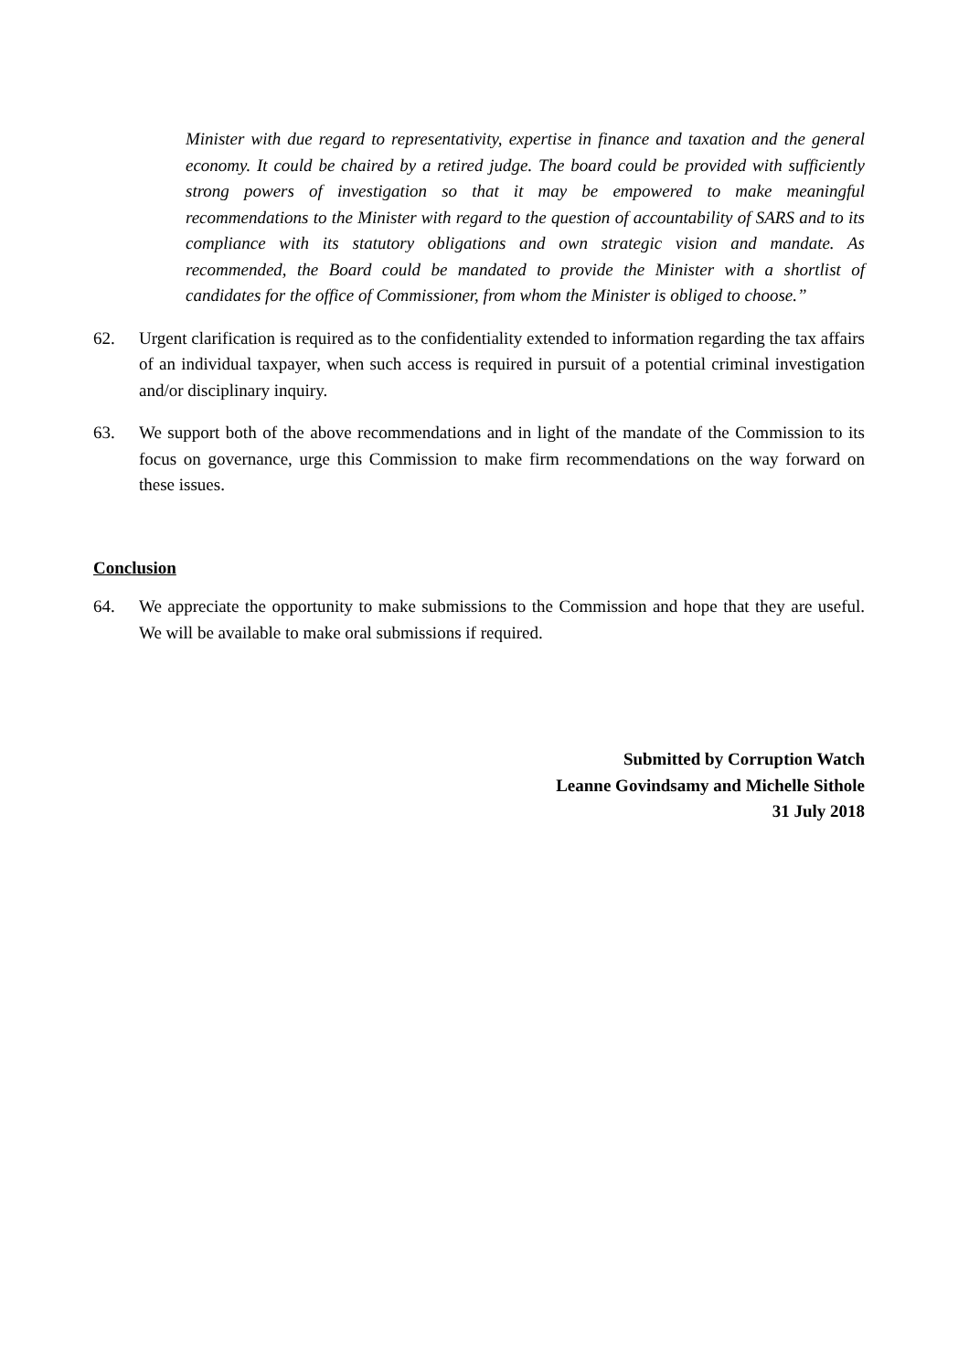Minister with due regard to representativity, expertise in finance and taxation and the general economy. It could be chaired by a retired judge. The board could be provided with sufficiently strong powers of investigation so that it may be empowered to make meaningful recommendations to the Minister with regard to the question of accountability of SARS and to its compliance with its statutory obligations and own strategic vision and mandate. As recommended, the Board could be mandated to provide the Minister with a shortlist of candidates for the office of Commissioner, from whom the Minister is obliged to choose.”
62. Urgent clarification is required as to the confidentiality extended to information regarding the tax affairs of an individual taxpayer, when such access is required in pursuit of a potential criminal investigation and/or disciplinary inquiry.
63. We support both of the above recommendations and in light of the mandate of the Commission to its focus on governance, urge this Commission to make firm recommendations on the way forward on these issues.
Conclusion
64. We appreciate the opportunity to make submissions to the Commission and hope that they are useful. We will be available to make oral submissions if required.
Submitted by Corruption Watch
Leanne Govindsamy and Michelle Sithole
31 July 2018